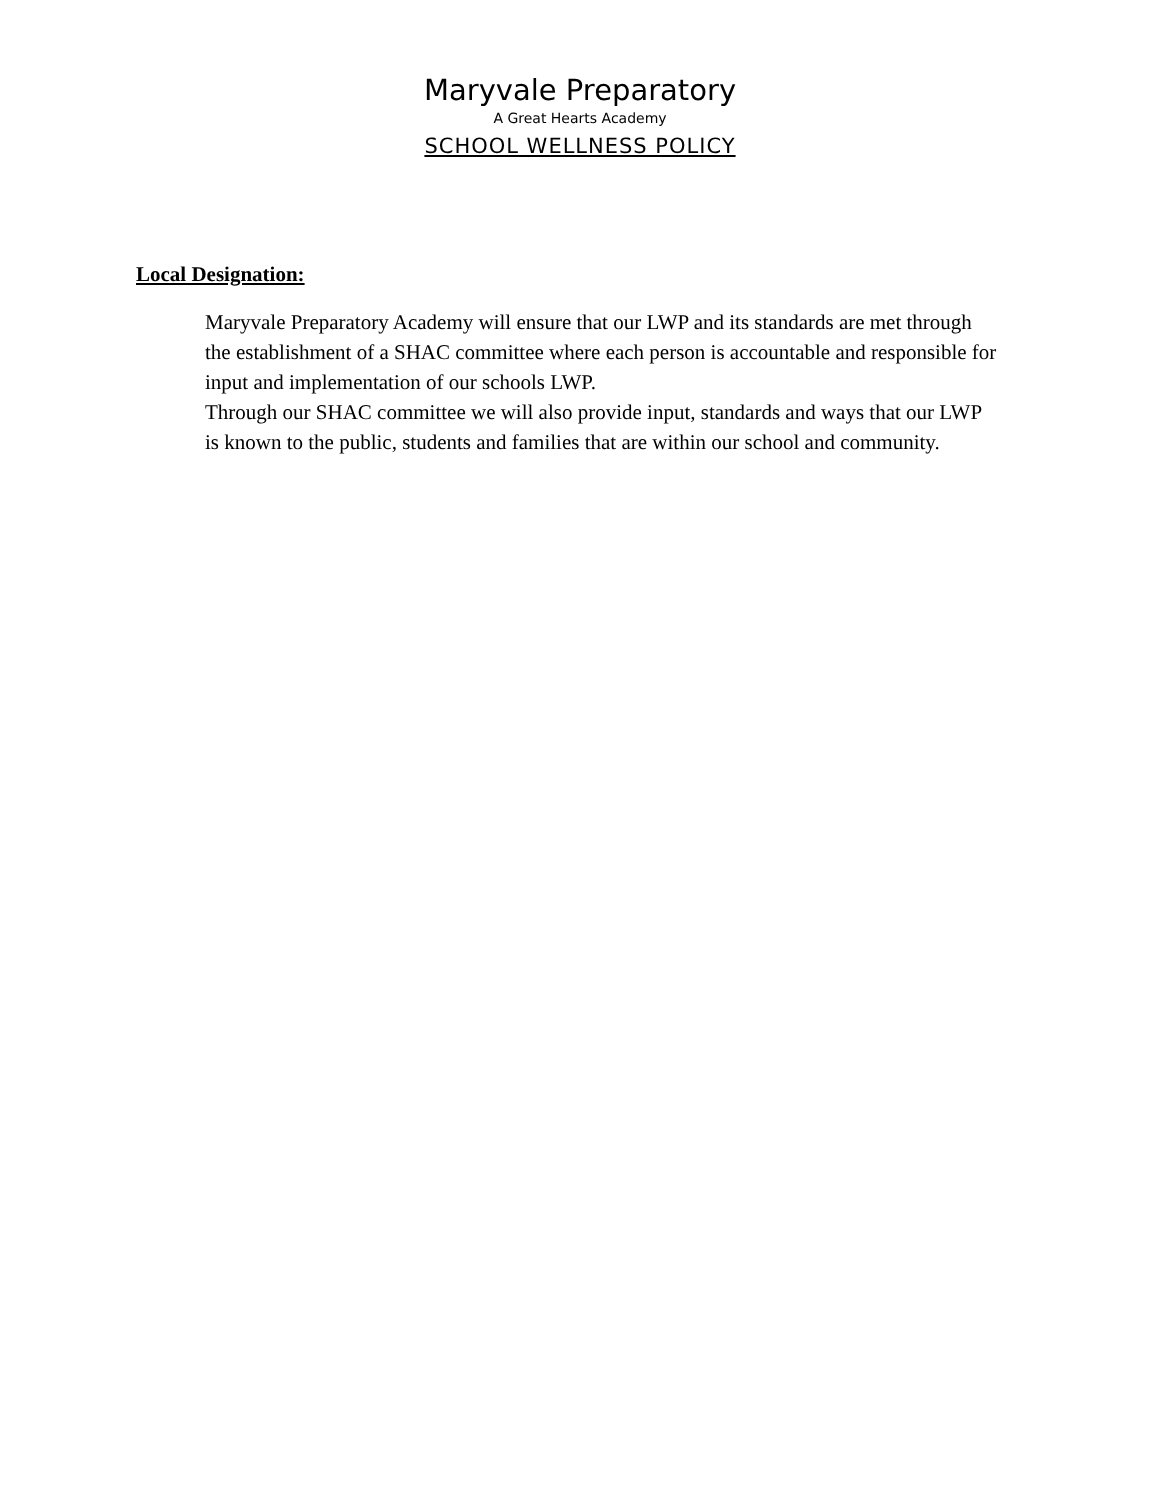Maryvale Preparatory
A Great Hearts Academy
SCHOOL WELLNESS POLICY
Local Designation:
Maryvale Preparatory Academy will ensure that our LWP and its standards are met through the establishment of a SHAC committee where each person is accountable and responsible for input and implementation of our schools LWP.
Through our SHAC committee we will also provide input, standards and ways that our LWP is known to the public, students and families that are within our school and community.